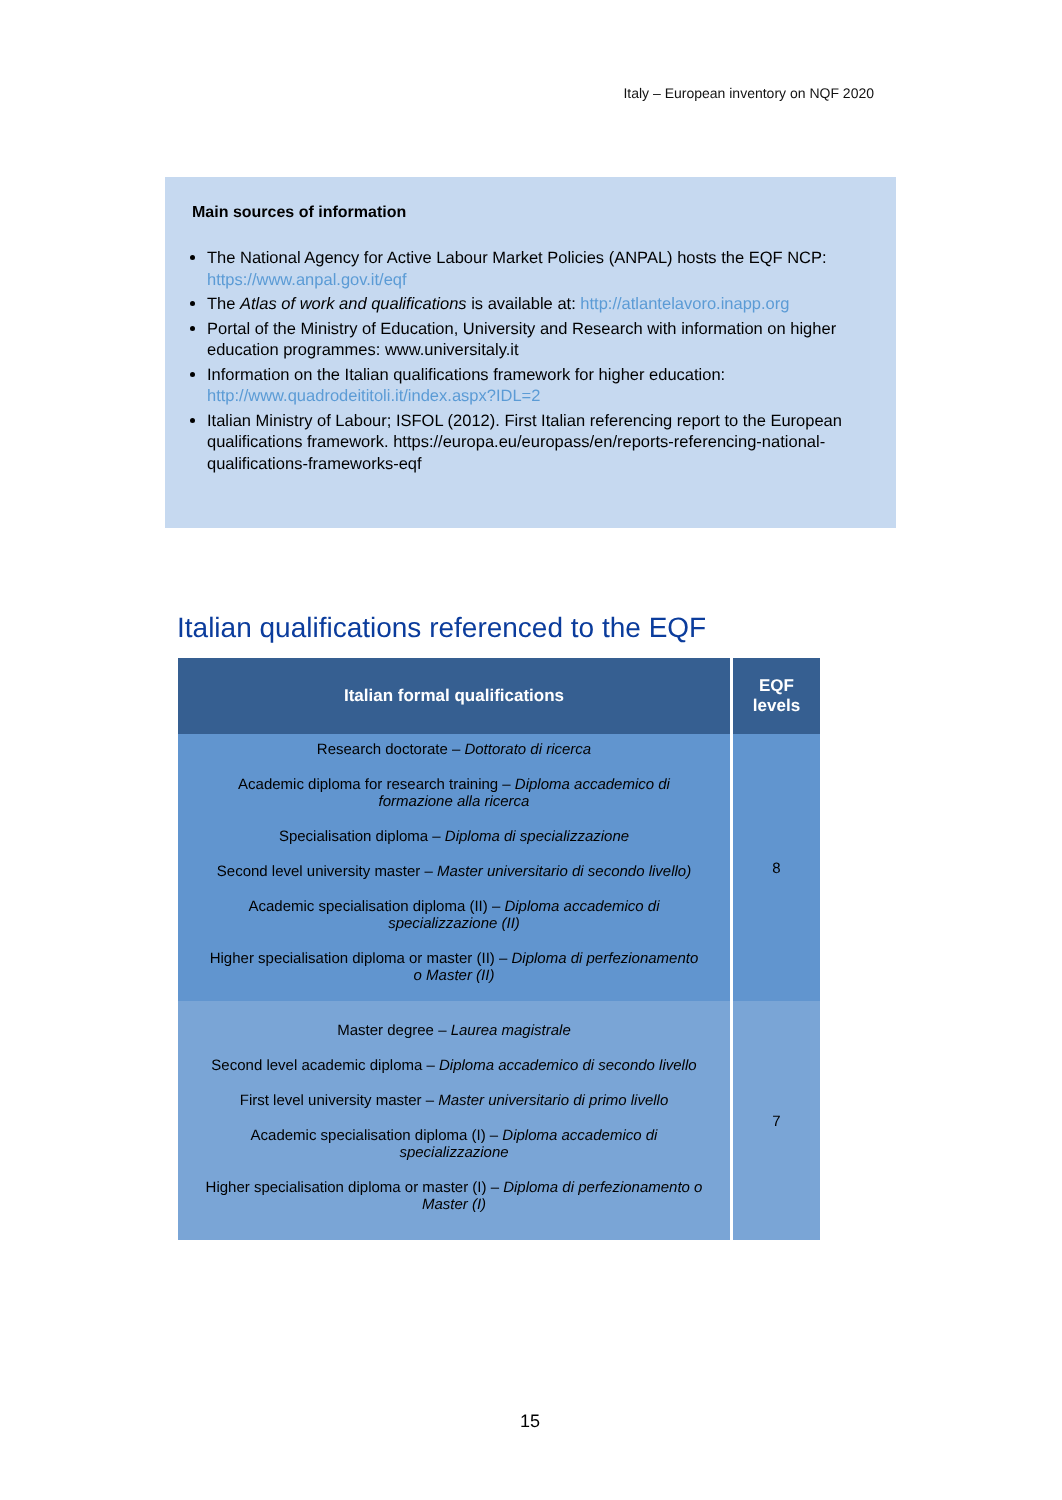Italy – European inventory on NQF 2020
Main sources of information
The National Agency for Active Labour Market Policies (ANPAL) hosts the EQF NCP: https://www.anpal.gov.it/eqf
The Atlas of work and qualifications is available at: http://atlantelavoro.inapp.org
Portal of the Ministry of Education, University and Research with information on higher education programmes: www.universitaly.it
Information on the Italian qualifications framework for higher education: http://www.quadrodeititoli.it/index.aspx?IDL=2
Italian Ministry of Labour; ISFOL (2012). First Italian referencing report to the European qualifications framework. https://europa.eu/europass/en/reports-referencing-national-qualifications-frameworks-eqf
Italian qualifications referenced to the EQF
| Italian formal qualifications | EQF levels |
| --- | --- |
| Research doctorate – Dottorato di ricerca Academic diploma for research training – Diploma accademico di formazione alla ricerca Specialisation diploma – Diploma di specializzazione Second level university master – Master universitario di secondo livello) Academic specialisation diploma (II) – Diploma accademico di specializzazione (II) Higher specialisation diploma or master (II) – Diploma di perfezionamento o Master (II) | 8 |
| Master degree – Laurea magistrale Second level academic diploma – Diploma accademico di secondo livello First level university master – Master universitario di primo livello Academic specialisation diploma (I) – Diploma accademico di specializzazione Higher specialisation diploma or master (I) – Diploma di perfezionamento o Master (I) | 7 |
15